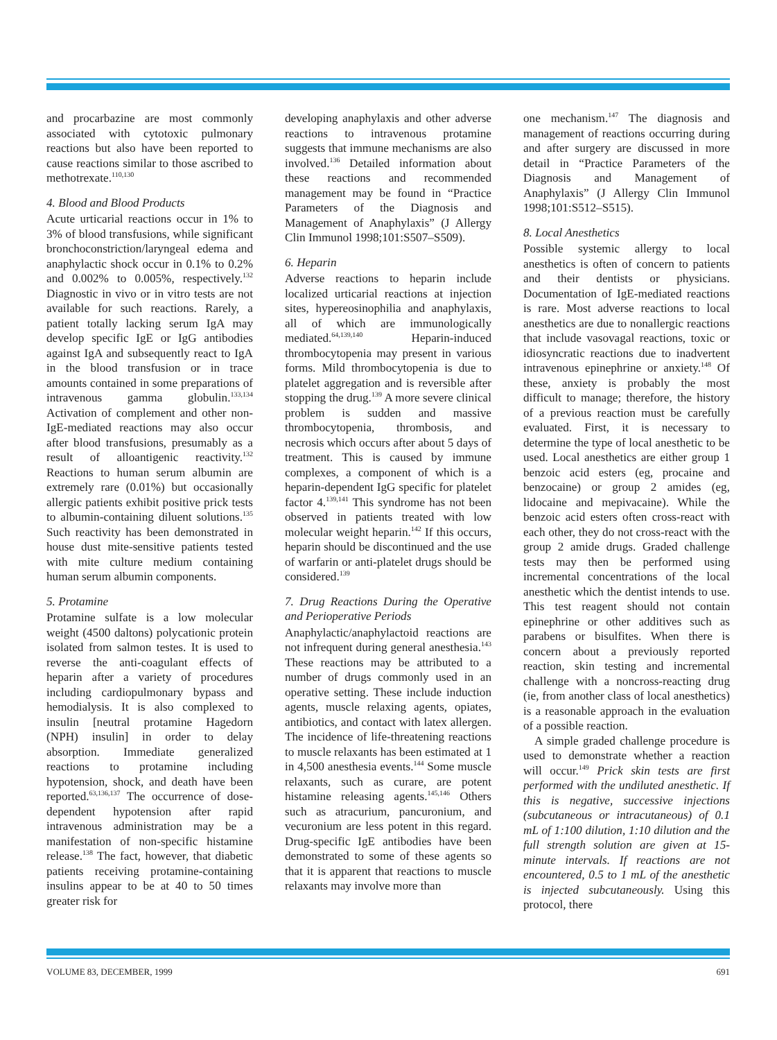and procarbazine are most commonly associated with cytotoxic pulmonary reactions but also have been reported to cause reactions similar to those ascribed to methotrexate.<sup>110,130</sup>
4. Blood and Blood Products
Acute urticarial reactions occur in 1% to 3% of blood transfusions, while significant bronchoconstriction/laryngeal edema and anaphylactic shock occur in 0.1% to 0.2% and 0.002% to 0.005%, respectively.<sup>132</sup> Diagnostic in vivo or in vitro tests are not available for such reactions. Rarely, a patient totally lacking serum IgA may develop specific IgE or IgG antibodies against IgA and subsequently react to IgA in the blood transfusion or in trace amounts contained in some preparations of intravenous gamma globulin.<sup>133,134</sup> Activation of complement and other non-IgE-mediated reactions may also occur after blood transfusions, presumably as a result of alloantigenic reactivity.<sup>132</sup> Reactions to human serum albumin are extremely rare (0.01%) but occasionally allergic patients exhibit positive prick tests to albumin-containing diluent solutions.<sup>135</sup> Such reactivity has been demonstrated in house dust mite-sensitive patients tested with mite culture medium containing human serum albumin components.
5. Protamine
Protamine sulfate is a low molecular weight (4500 daltons) polycationic protein isolated from salmon testes. It is used to reverse the anti-coagulant effects of heparin after a variety of procedures including cardiopulmonary bypass and hemodialysis. It is also complexed to insulin [neutral protamine Hagedorn (NPH) insulin] in order to delay absorption. Immediate generalized reactions to protamine including hypotension, shock, and death have been reported.<sup>63,136,137</sup> The occurrence of dose-dependent hypotension after rapid intravenous administration may be a manifestation of non-specific histamine release.<sup>138</sup> The fact, however, that diabetic patients receiving protamine-containing insulins appear to be at 40 to 50 times greater risk for
developing anaphylaxis and other adverse reactions to intravenous protamine suggests that immune mechanisms are also involved.<sup>136</sup> Detailed information about these reactions and recommended management may be found in “Practice Parameters of the Diagnosis and Management of Anaphylaxis” (J Allergy Clin Immunol 1998;101:S507–S509).
6. Heparin
Adverse reactions to heparin include localized urticarial reactions at injection sites, hypereosinophilia and anaphylaxis, all of which are immunologically mediated.<sup>64,139,140</sup> Heparin-induced thrombocytopenia may present in various forms. Mild thrombocytopenia is due to platelet aggregation and is reversible after stopping the drug.<sup>139</sup> A more severe clinical problem is sudden and massive thrombocytopenia, thrombosis, and necrosis which occurs after about 5 days of treatment. This is caused by immune complexes, a component of which is a heparin-dependent IgG specific for platelet factor 4.<sup>139,141</sup> This syndrome has not been observed in patients treated with low molecular weight heparin.<sup>142</sup> If this occurs, heparin should be discontinued and the use of warfarin or anti-platelet drugs should be considered.<sup>139</sup>
7. Drug Reactions During the Operative and Perioperative Periods
Anaphylactic/anaphylactoid reactions are not infrequent during general anesthesia.<sup>143</sup> These reactions may be attributed to a number of drugs commonly used in an operative setting. These include induction agents, muscle relaxing agents, opiates, antibiotics, and contact with latex allergen. The incidence of life-threatening reactions to muscle relaxants has been estimated at 1 in 4,500 anesthesia events.<sup>144</sup> Some muscle relaxants, such as curare, are potent histamine releasing agents.<sup>145,146</sup> Others such as atracurium, pancuronium, and vecuronium are less potent in this regard. Drug-specific IgE antibodies have been demonstrated to some of these agents so that it is apparent that reactions to muscle relaxants may involve more than
one mechanism.<sup>147</sup> The diagnosis and management of reactions occurring during and after surgery are discussed in more detail in “Practice Parameters of the Diagnosis and Management of Anaphylaxis” (J Allergy Clin Immunol 1998;101:S512–S515).
8. Local Anesthetics
Possible systemic allergy to local anesthetics is often of concern to patients and their dentists or physicians. Documentation of IgE-mediated reactions is rare. Most adverse reactions to local anesthetics are due to nonallergic reactions that include vasovagal reactions, toxic or idiosyncratic reactions due to inadvertent intravenous epinephrine or anxiety.<sup>148</sup> Of these, anxiety is probably the most difficult to manage; therefore, the history of a previous reaction must be carefully evaluated. First, it is necessary to determine the type of local anesthetic to be used. Local anesthetics are either group 1 benzoic acid esters (eg, procaine and benzocaine) or group 2 amides (eg, lidocaine and mepivacaine). While the benzoic acid esters often cross-react with each other, they do not cross-react with the group 2 amide drugs. Graded challenge tests may then be performed using incremental concentrations of the local anesthetic which the dentist intends to use. This test reagent should not contain epinephrine or other additives such as parabens or bisulfites. When there is concern about a previously reported reaction, skin testing and incremental challenge with a noncross-reacting drug (ie, from another class of local anesthetics) is a reasonable approach in the evaluation of a possible reaction.
A simple graded challenge procedure is used to demonstrate whether a reaction will occur.<sup>149</sup> Prick skin tests are first performed with the undiluted anesthetic. If this is negative, successive injections (subcutaneous or intracutaneous) of 0.1 mL of 1:100 dilution, 1:10 dilution and the full strength solution are given at 15-minute intervals. If reactions are not encountered, 0.5 to 1 mL of the anesthetic is injected subcutaneously. Using this protocol, there
VOLUME 83, DECEMBER, 1999 691